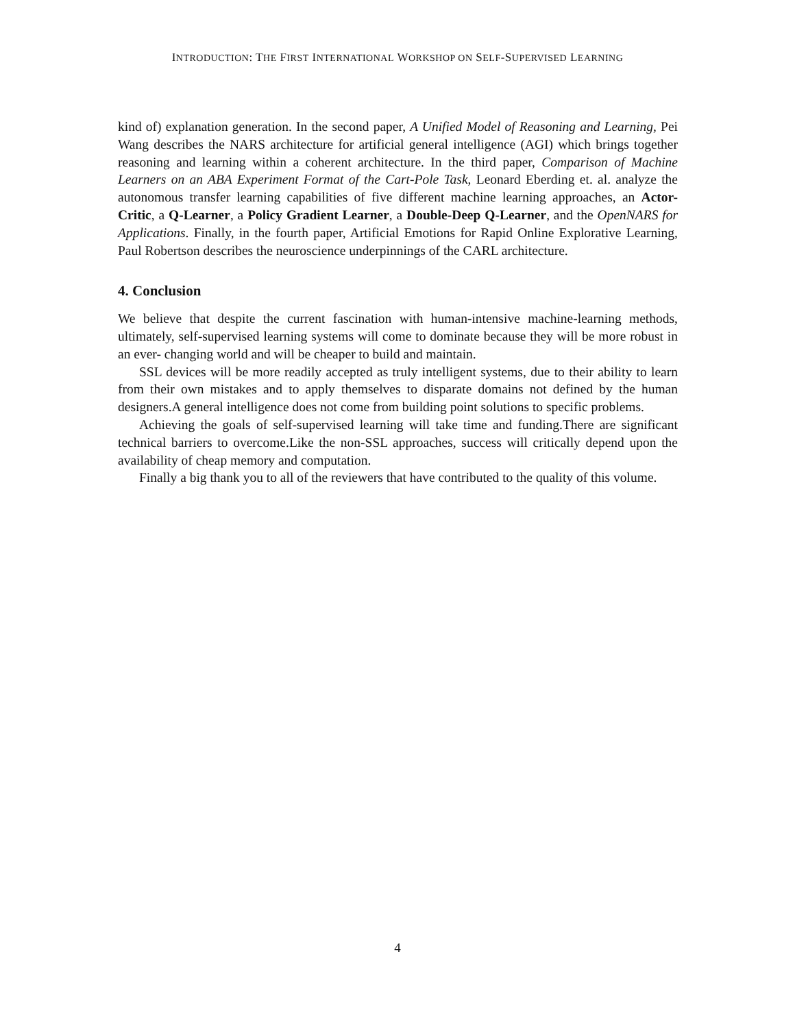INTRODUCTION: THE FIRST INTERNATIONAL WORKSHOP ON SELF-SUPERVISED LEARNING
kind of) explanation generation. In the second paper, A Unified Model of Reasoning and Learning, Pei Wang describes the NARS architecture for artificial general intelligence (AGI) which brings together reasoning and learning within a coherent architecture. In the third paper, Comparison of Machine Learners on an ABA Experiment Format of the Cart-Pole Task, Leonard Eberding et. al. analyze the autonomous transfer learning capabilities of five different machine learning approaches, an Actor-Critic, a Q-Learner, a Policy Gradient Learner, a Double-Deep Q-Learner, and the OpenNARS for Applications. Finally, in the fourth paper, Artificial Emotions for Rapid Online Explorative Learning, Paul Robertson describes the neuroscience underpinnings of the CARL architecture.
4. Conclusion
We believe that despite the current fascination with human-intensive machine-learning methods, ultimately, self-supervised learning systems will come to dominate because they will be more robust in an ever- changing world and will be cheaper to build and maintain.
SSL devices will be more readily accepted as truly intelligent systems, due to their ability to learn from their own mistakes and to apply themselves to disparate domains not defined by the human designers.A general intelligence does not come from building point solutions to specific problems.
Achieving the goals of self-supervised learning will take time and funding.There are significant technical barriers to overcome.Like the non-SSL approaches, success will critically depend upon the availability of cheap memory and computation.
Finally a big thank you to all of the reviewers that have contributed to the quality of this volume.
4